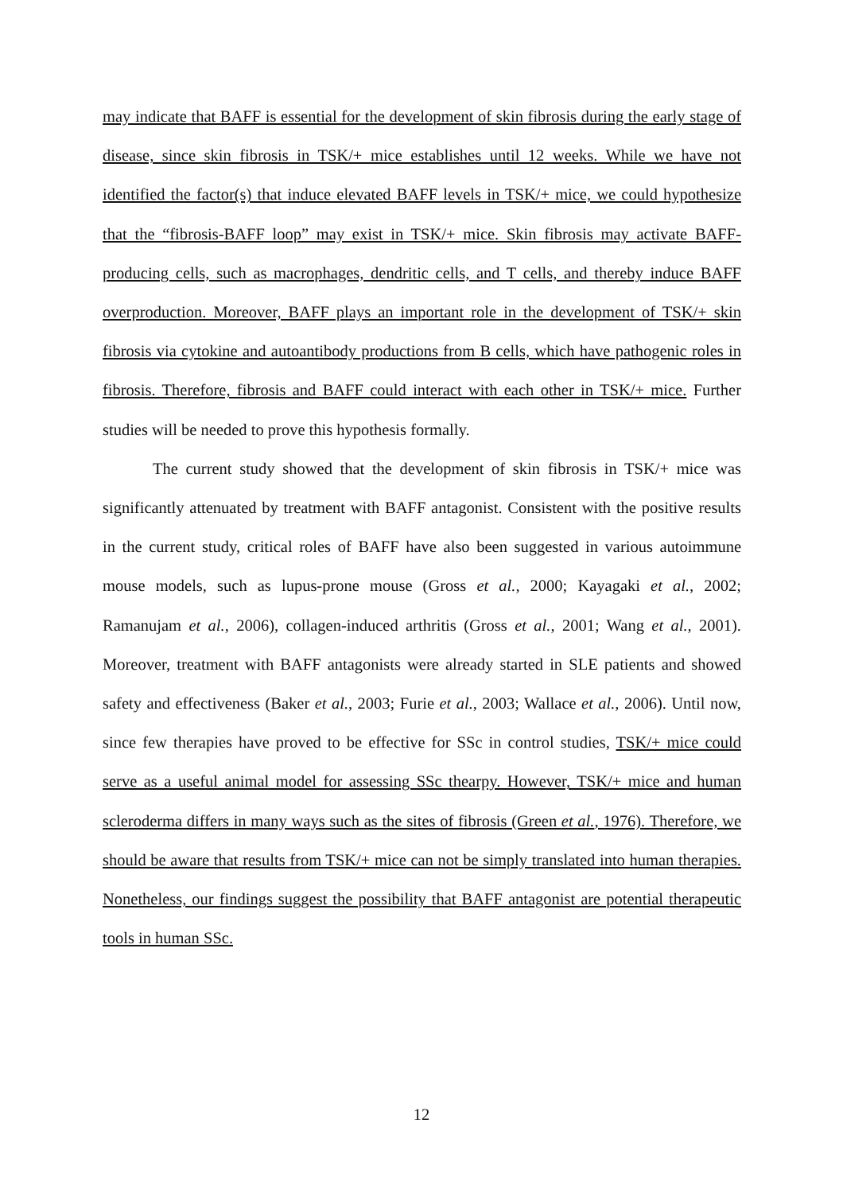may indicate that BAFF is essential for the development of skin fibrosis during the early stage of disease, since skin fibrosis in TSK/+ mice establishes until 12 weeks. While we have not identified the factor(s) that induce elevated BAFF levels in TSK/+ mice, we could hypothesize that the “fibrosis-BAFF loop” may exist in TSK/+ mice. Skin fibrosis may activate BAFF-producing cells, such as macrophages, dendritic cells, and T cells, and thereby induce BAFF overproduction. Moreover, BAFF plays an important role in the development of TSK/+ skin fibrosis via cytokine and autoantibody productions from B cells, which have pathogenic roles in fibrosis. Therefore, fibrosis and BAFF could interact with each other in TSK/+ mice. Further studies will be needed to prove this hypothesis formally.
The current study showed that the development of skin fibrosis in TSK/+ mice was significantly attenuated by treatment with BAFF antagonist. Consistent with the positive results in the current study, critical roles of BAFF have also been suggested in various autoimmune mouse models, such as lupus-prone mouse (Gross et al., 2000; Kayagaki et al., 2002; Ramanujam et al., 2006), collagen-induced arthritis (Gross et al., 2001; Wang et al., 2001). Moreover, treatment with BAFF antagonists were already started in SLE patients and showed safety and effectiveness (Baker et al., 2003; Furie et al., 2003; Wallace et al., 2006). Until now, since few therapies have proved to be effective for SSc in control studies, TSK/+ mice could serve as a useful animal model for assessing SSc thearpy. However, TSK/+ mice and human scleroderma differs in many ways such as the sites of fibrosis (Green et al., 1976). Therefore, we should be aware that results from TSK/+ mice can not be simply translated into human therapies. Nonetheless, our findings suggest the possibility that BAFF antagonist are potential therapeutic tools in human SSc.
12